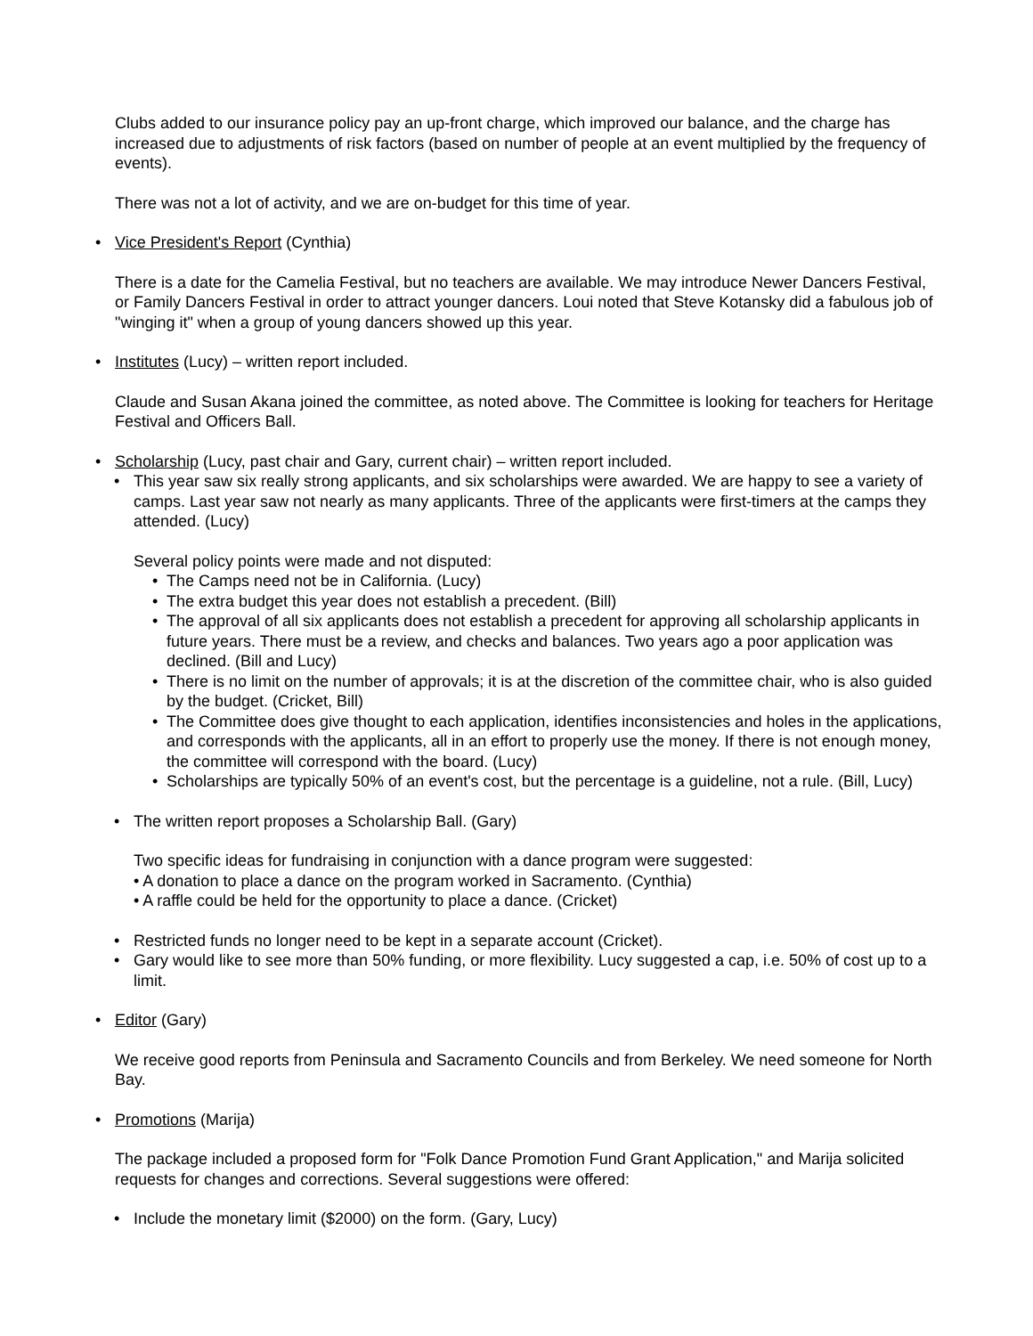Clubs added to our insurance policy pay an up-front charge, which improved our balance, and the charge has increased due to adjustments of risk factors (based on number of people at an event multiplied by the frequency of events).
There was not a lot of activity, and we are on-budget for this time of year.
• Vice President's Report (Cynthia)
There is a date for the Camelia Festival, but no teachers are available. We may introduce Newer Dancers Festival, or Family Dancers Festival in order to attract younger dancers. Loui noted that Steve Kotansky did a fabulous job of "winging it" when a group of young dancers showed up this year.
• Institutes (Lucy) – written report included.
Claude and Susan Akana joined the committee, as noted above. The Committee is looking for teachers for Heritage Festival and Officers Ball.
• Scholarship (Lucy, past chair and Gary, current chair) – written report included.
• This year saw six really strong applicants, and six scholarships were awarded. We are happy to see a variety of camps. Last year saw not nearly as many applicants. Three of the applicants were first-timers at the camps they attended. (Lucy)
Several policy points were made and not disputed:
• The Camps need not be in California. (Lucy)
• The extra budget this year does not establish a precedent. (Bill)
• The approval of all six applicants does not establish a precedent for approving all scholarship applicants in future years. There must be a review, and checks and balances. Two years ago a poor application was declined. (Bill and Lucy)
• There is no limit on the number of approvals; it is at the discretion of the committee chair, who is also guided by the budget. (Cricket, Bill)
• The Committee does give thought to each application, identifies inconsistencies and holes in the applications, and corresponds with the applicants, all in an effort to properly use the money. If there is not enough money, the committee will correspond with the board. (Lucy)
• Scholarships are typically 50% of an event's cost, but the percentage is a guideline, not a rule. (Bill, Lucy)
• The written report proposes a Scholarship Ball. (Gary)
Two specific ideas for fundraising in conjunction with a dance program were suggested:
• A donation to place a dance on the program worked in Sacramento. (Cynthia)
• A raffle could be held for the opportunity to place a dance. (Cricket)
• Restricted funds no longer need to be kept in a separate account (Cricket).
• Gary would like to see more than 50% funding, or more flexibility. Lucy suggested a cap, i.e. 50% of cost up to a limit.
• Editor (Gary)
We receive good reports from Peninsula and Sacramento Councils and from Berkeley. We need someone for North Bay.
• Promotions (Marija)
The package included a proposed form for "Folk Dance Promotion Fund Grant Application," and Marija solicited requests for changes and corrections. Several suggestions were offered:
• Include the monetary limit ($2000) on the form. (Gary, Lucy)